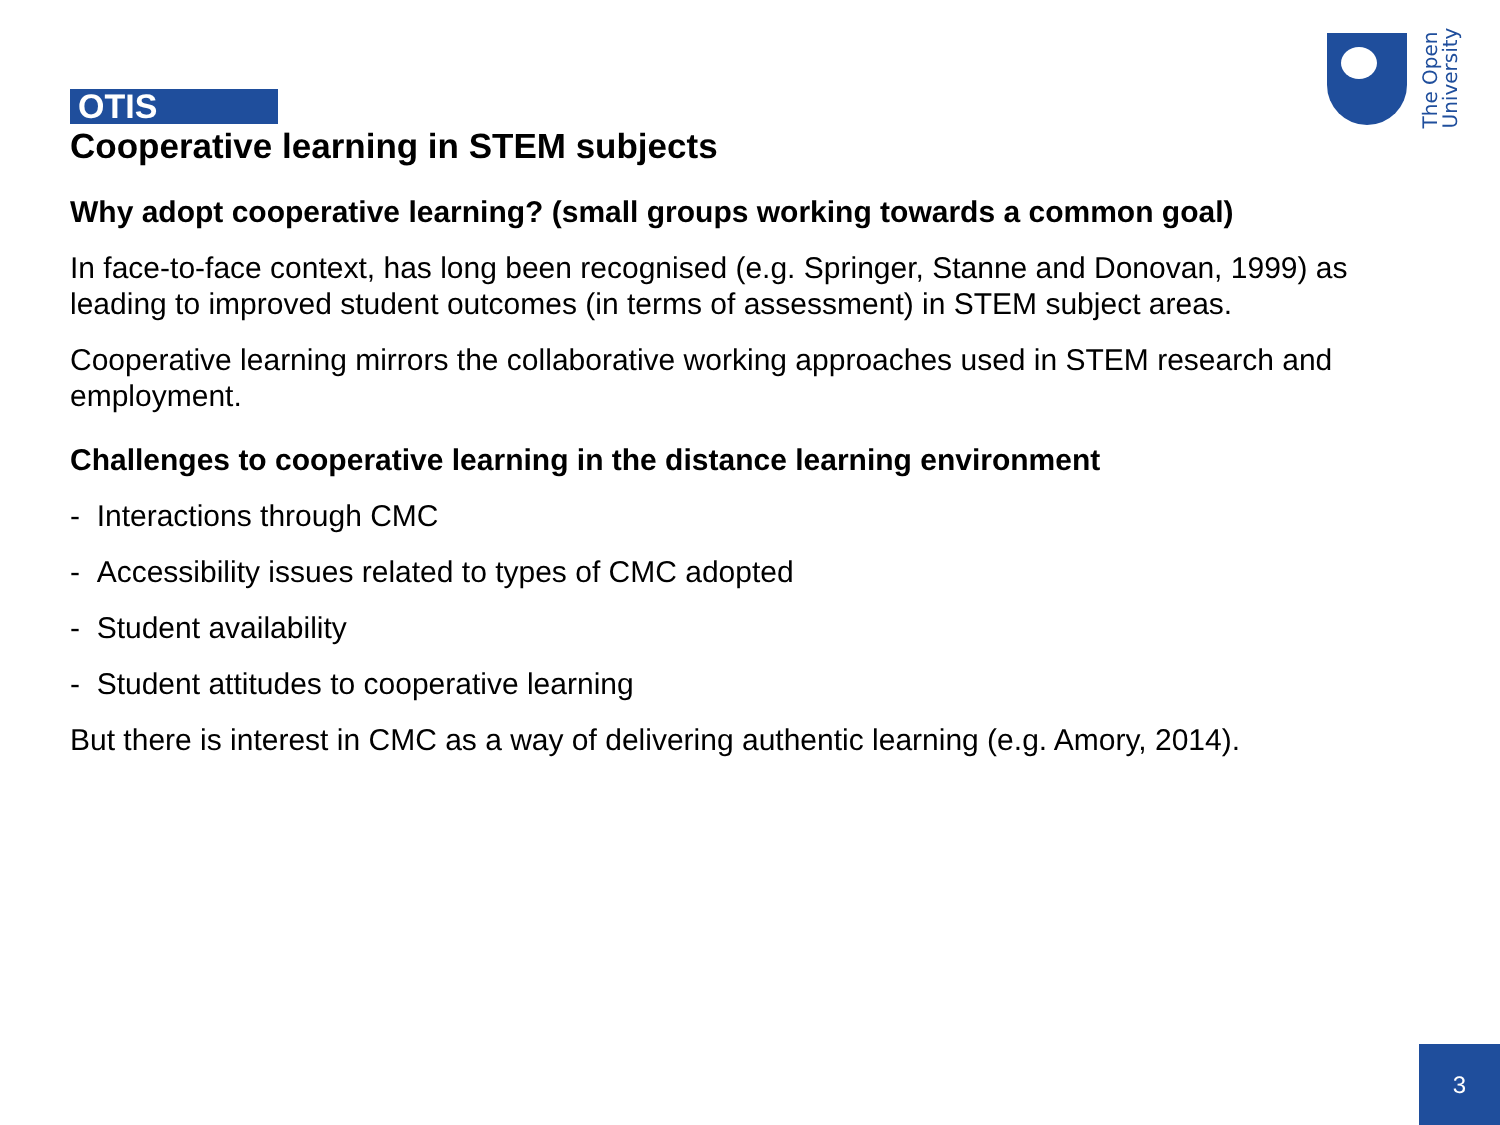The Open
University
OTIS
Cooperative learning in STEM subjects
Why adopt cooperative learning? (small groups working towards a common goal)
In face-to-face context, has long been recognised (e.g. Springer, Stanne and Donovan, 1999) as leading to improved student outcomes (in terms of assessment) in STEM subject areas.
Cooperative learning mirrors the collaborative working approaches used in STEM research and employment.
Challenges to cooperative learning in the distance learning environment
- Interactions through CMC
- Accessibility issues related to types of CMC adopted
- Student availability
- Student attitudes to cooperative learning
But there is interest in CMC as a way of delivering authentic learning (e.g. Amory, 2014).
3